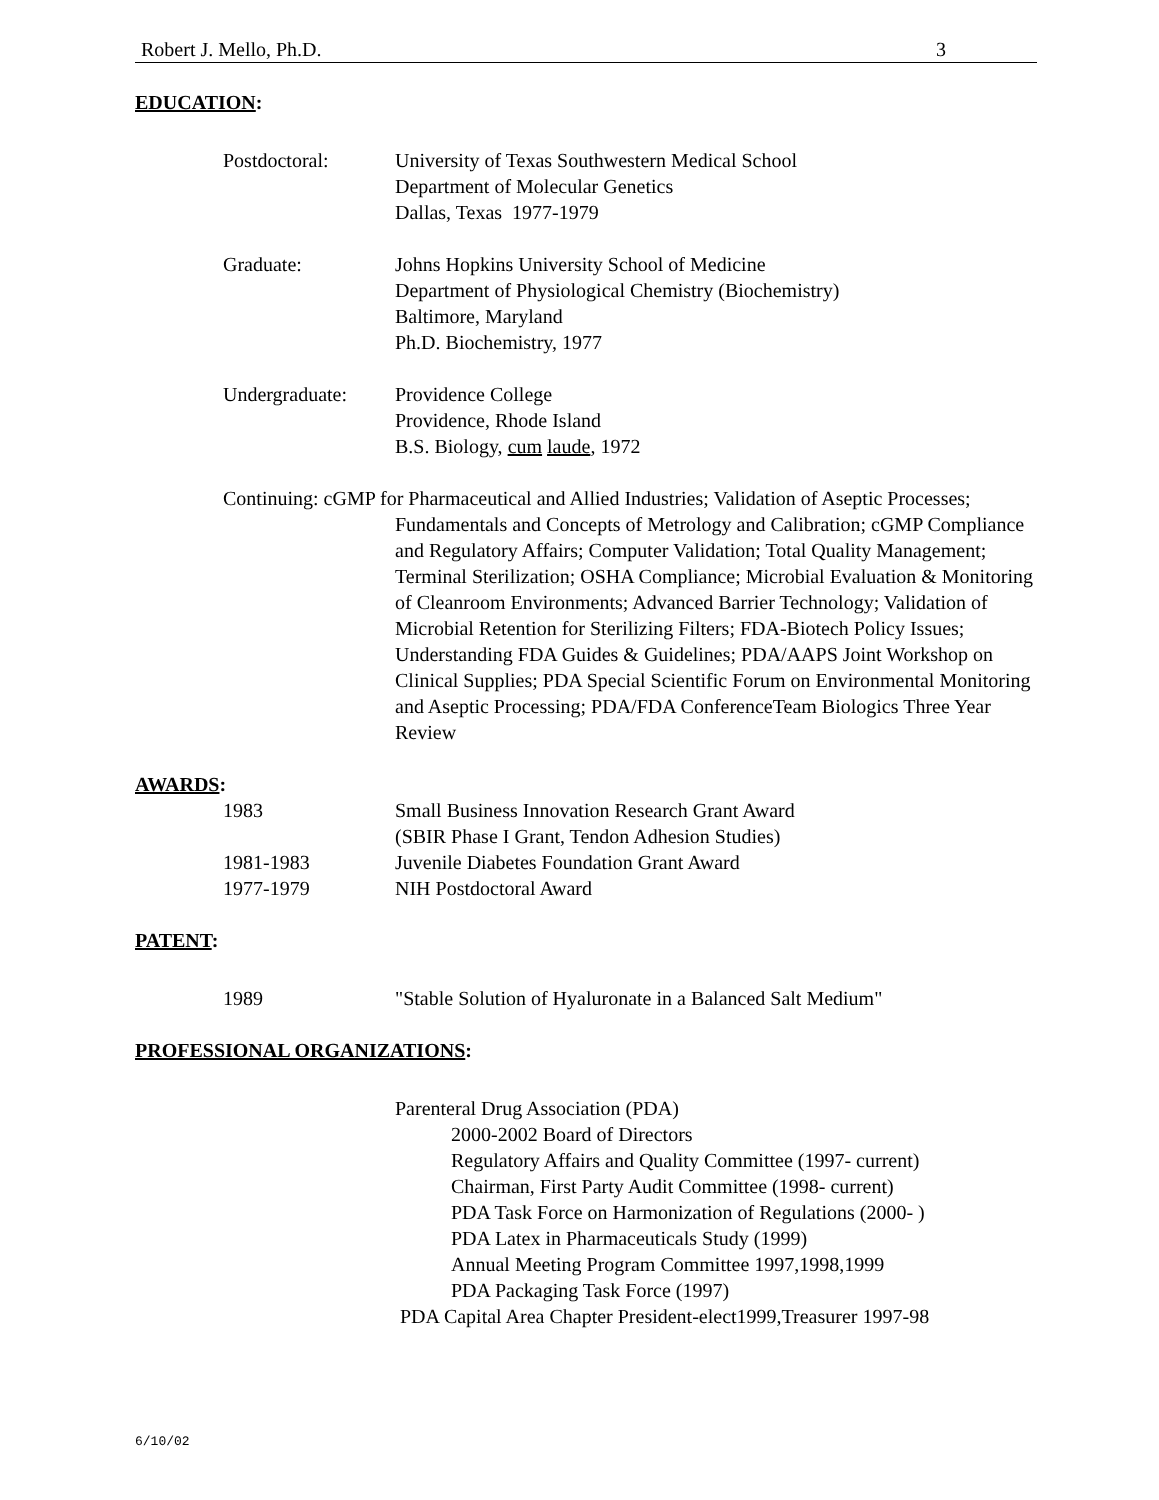Robert J. Mello, Ph.D. 3
EDUCATION:
Postdoctoral: University of Texas Southwestern Medical School
Department of Molecular Genetics
Dallas, Texas 1977-1979
Graduate: Johns Hopkins University School of Medicine
Department of Physiological Chemistry (Biochemistry)
Baltimore, Maryland
Ph.D. Biochemistry, 1977
Undergraduate: Providence College
Providence, Rhode Island
B.S. Biology, cum laude, 1972
Continuing: cGMP for Pharmaceutical and Allied Industries; Validation of Aseptic Processes; Fundamentals and Concepts of Metrology and Calibration; cGMP Compliance and Regulatory Affairs; Computer Validation; Total Quality Management; Terminal Sterilization; OSHA Compliance; Microbial Evaluation & Monitoring of Cleanroom Environments; Advanced Barrier Technology; Validation of Microbial Retention for Sterilizing Filters; FDA-Biotech Policy Issues; Understanding FDA Guides & Guidelines; PDA/AAPS Joint Workshop on Clinical Supplies; PDA Special Scientific Forum on Environmental Monitoring and Aseptic Processing; PDA/FDA ConferenceTeam Biologics Three Year Review
AWARDS:
1983 Small Business Innovation Research Grant Award
(SBIR Phase I Grant, Tendon Adhesion Studies)
1981-1983 Juvenile Diabetes Foundation Grant Award
1977-1979 NIH Postdoctoral Award
PATENT:
1989 "Stable Solution of Hyaluronate in a Balanced Salt Medium"
PROFESSIONAL ORGANIZATIONS:
Parenteral Drug Association (PDA)
2000-2002 Board of Directors
Regulatory Affairs and Quality Committee (1997- current)
Chairman, First Party Audit Committee (1998- current)
PDA Task Force on Harmonization of Regulations (2000- )
PDA Latex in Pharmaceuticals Study (1999)
Annual Meeting Program Committee 1997,1998,1999
PDA Packaging Task Force (1997)
PDA Capital Area Chapter President-elect1999,Treasurer 1997-98
6/10/02